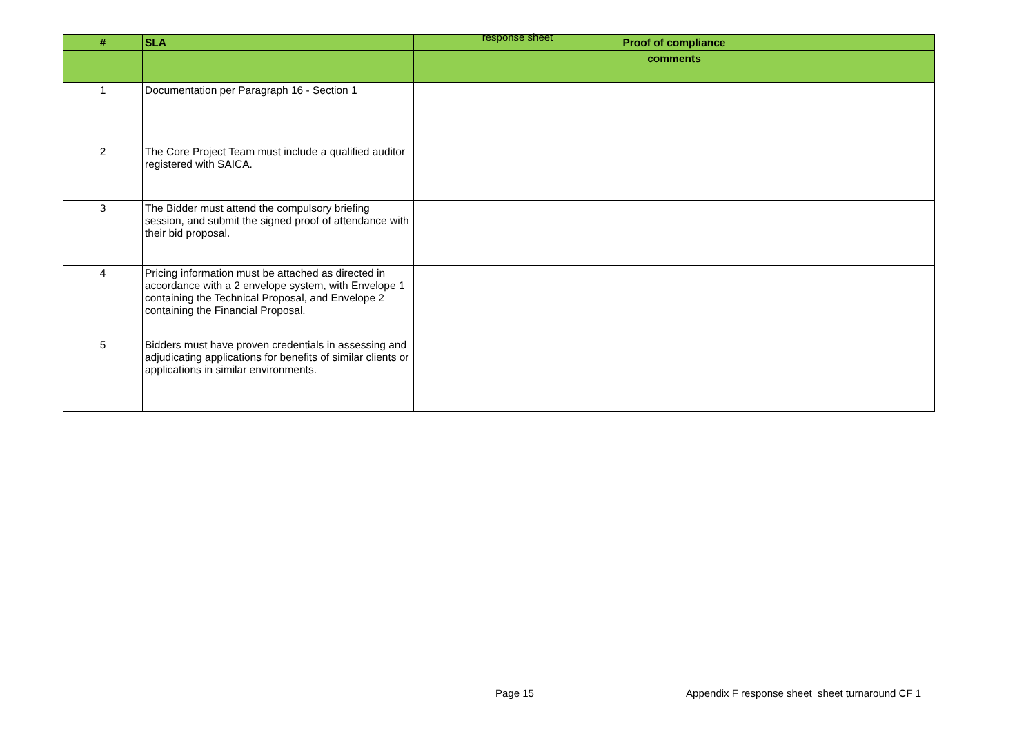response sheet
| # | SLA | Proof of compliance |
| --- | --- | --- |
| | | comments |
| 1 | Documentation per Paragraph 16 - Section 1 | |
| 2 | The Core Project Team must include a qualified auditor registered with SAICA. | |
| 3 | The Bidder must attend the compulsory briefing session, and submit the signed proof of attendance with their bid proposal. | |
| 4 | Pricing information must be attached as directed in accordance with a 2 envelope system, with Envelope 1 containing the Technical Proposal, and Envelope 2 containing the Financial Proposal. | |
| 5 | Bidders must have proven credentials in assessing and adjudicating applications for benefits of similar clients or applications in similar environments. | |
Page 15 Appendix F response sheet sheet turnaround CF 1